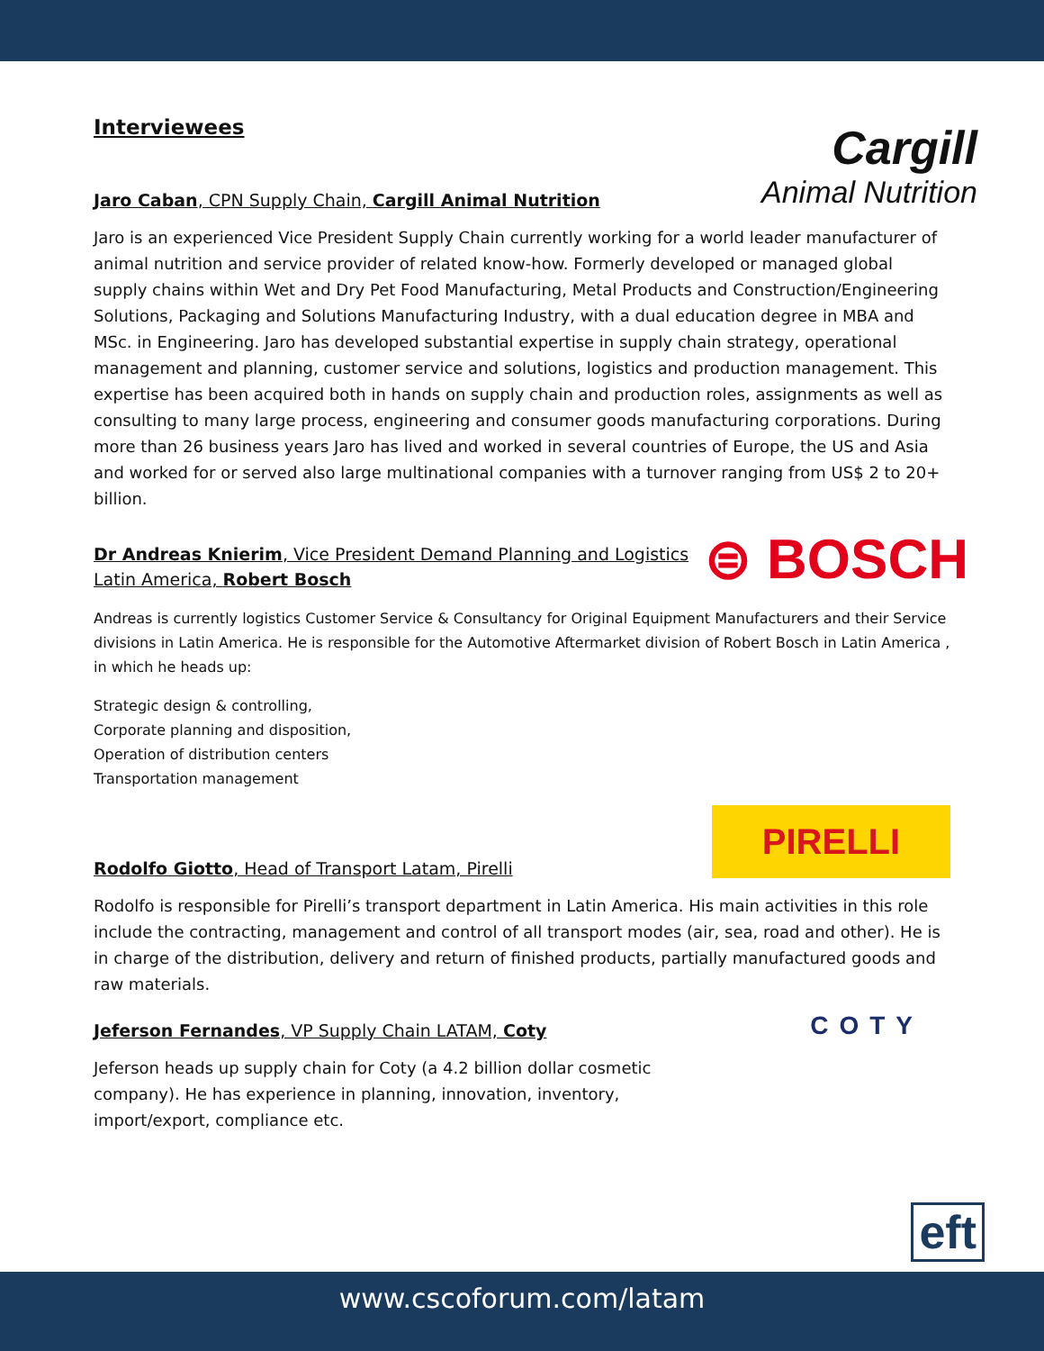Interviewees
Jaro Caban, CPN Supply Chain, Cargill Animal Nutrition
Cargill
Animal Nutrition
Jaro is an experienced Vice President Supply Chain currently working for a world leader manufacturer of animal nutrition and service provider of related know-how. Formerly developed or managed global supply chains within Wet and Dry Pet Food Manufacturing, Metal Products and Construction/Engineering Solutions, Packaging and Solutions Manufacturing Industry, with a dual education degree in MBA and MSc. in Engineering. Jaro has developed substantial expertise in supply chain strategy, operational management and planning, customer service and solutions, logistics and production management. This expertise has been acquired both in hands on supply chain and production roles, assignments as well as consulting to many large process, engineering and consumer goods manufacturing corporations. During more than 26 business years Jaro has lived and worked in several countries of Europe, the US and Asia and worked for or served also large multinational companies with a turnover ranging from US$ 2 to 20+ billion.
Dr Andreas Knierim, Vice President Demand Planning and Logistics
Latin America, Robert Bosch
⊜ BOSCH
Andreas is currently logistics Customer Service & Consultancy for Original Equipment Manufacturers and their Service divisions in Latin America. He is responsible for the Automotive Aftermarket division of Robert Bosch in Latin America , in which he heads up:
Strategic design & controlling,
Corporate planning and disposition,
Operation of distribution centers
Transportation management
Rodolfo Giotto, Head of Transport Latam, Pirelli
PIRELLI
Rodolfo is responsible for Pirelli’s transport department in Latin America. His main activities in this role include the contracting, management and control of all transport modes (air, sea, road and other). He is in charge of the distribution, delivery and return of finished products, partially manufactured goods and raw materials.
Jeferson Fernandes, VP Supply Chain LATAM, Coty
COTY
Jeferson heads up supply chain for Coty (a 4.2 billion dollar cosmetic company). He has experience in planning, innovation, inventory, import/export, compliance etc.
eft
www.cscoforum.com/latam